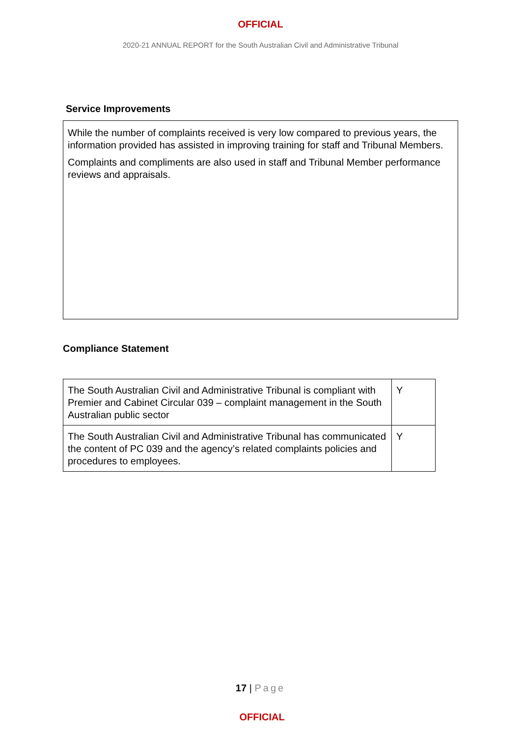OFFICIAL
2020-21 ANNUAL REPORT for the South Australian Civil and Administrative Tribunal
Service Improvements
While the number of complaints received is very low compared to previous years, the information provided has assisted in improving training for staff and Tribunal Members.
Complaints and compliments are also used in staff and Tribunal Member performance reviews and appraisals.
Compliance Statement
| The South Australian Civil and Administrative Tribunal is compliant with Premier and Cabinet Circular 039 – complaint management in the South Australian public sector | Y |
| The South Australian Civil and Administrative Tribunal has communicated the content of PC 039 and the agency’s related complaints policies and procedures to employees. | Y |
17 | Page
OFFICIAL